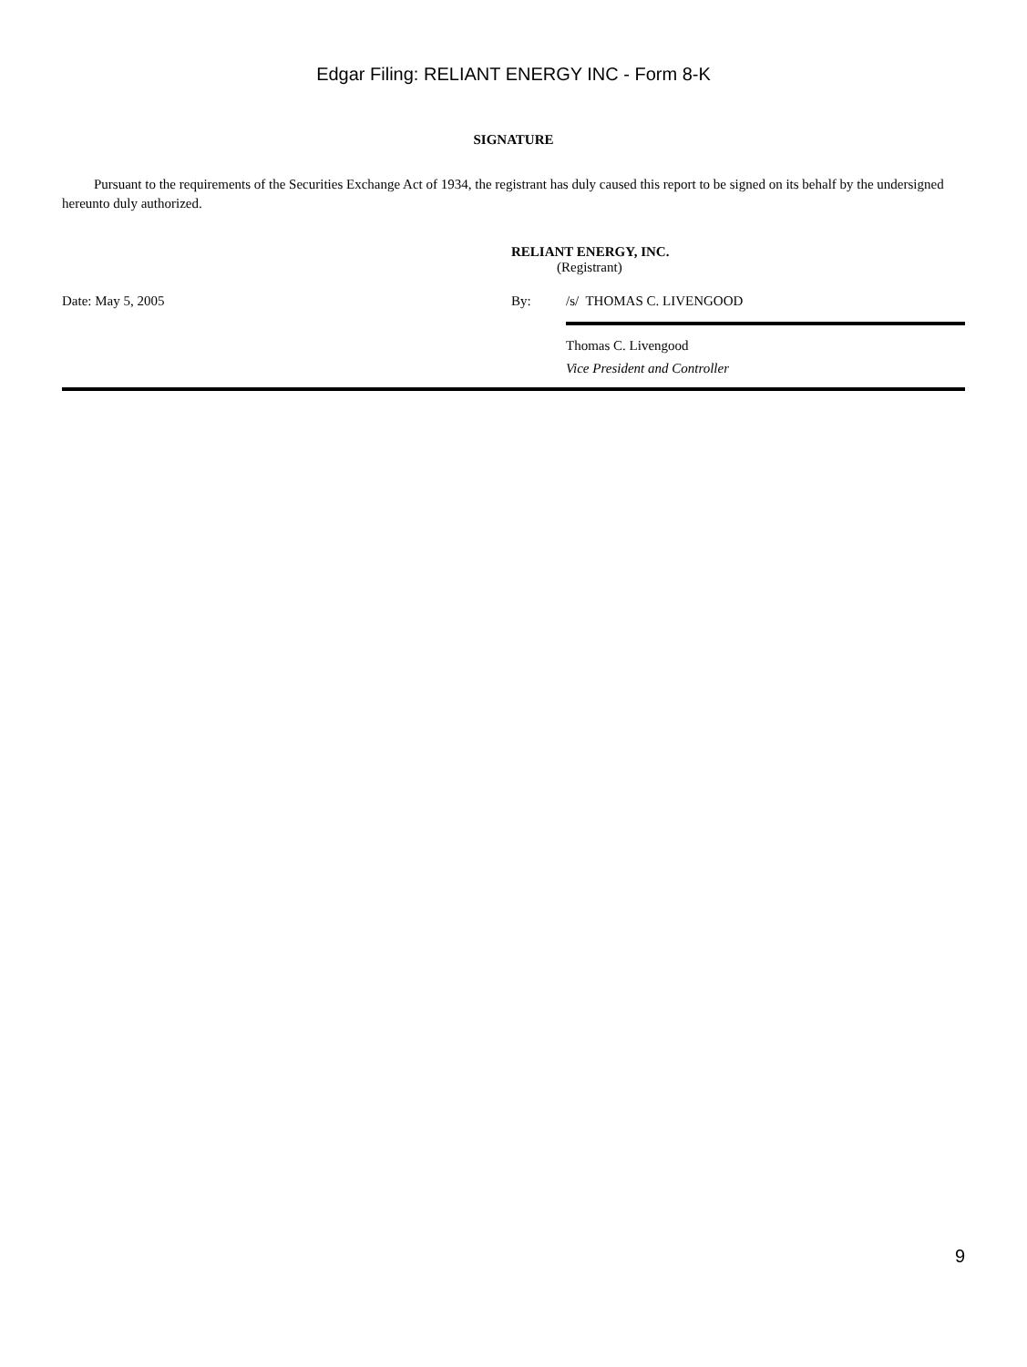Edgar Filing: RELIANT ENERGY INC - Form 8-K
SIGNATURE
Pursuant to the requirements of the Securities Exchange Act of 1934, the registrant has duly caused this report to be signed on its behalf by the undersigned hereunto duly authorized.
RELIANT ENERGY, INC.
(Registrant)
Date: May 5, 2005 By: /s/ THOMAS C. LIVENGOOD
Thomas C. Livengood
Vice President and Controller
9